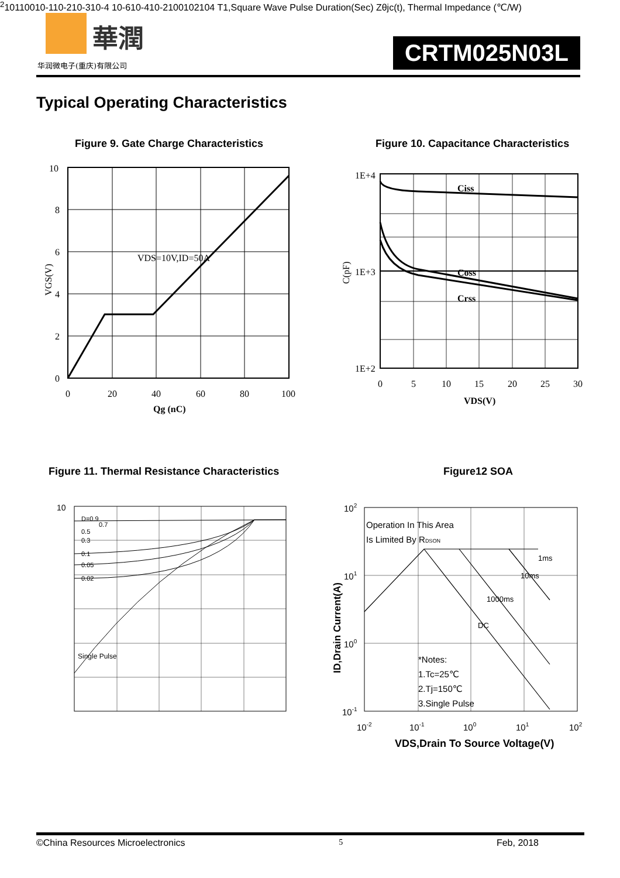華潤
华润微电子(重庆)有限公司 CRTM025N03L
Typical Operating Characteristics
Figure 9. Gate Charge Characteristics
Figure 10. Capacitance Characteristics
VDS=10V,ID=50A
10
8
6
4
2
0
0
20
40
60
80
100
Qg (nC)
VGS(V)
Ciss
Coss
Crss
1E+4
1E+3
1E+2
0
5
10
15
20
25
30
VDS(V)
C(pF)
Figure 11. Thermal Resistance Characteristics
Figure12 SOA
D=0.9
0.7
0.5
0.3
0.1
0.05
0.02
Single Pulse
102
101
100
10-1
10-2
10-3
10-4
10-6
10-4
10-2
100
102
104
T1,Square Wave Pulse Duration(Sec)
Zθjc(t), Thermal Impedance (℃/W)
Operation In This Area
Is Limited By RDSON
1ms
10ms
1000ms
DC
*Notes:
1.Tc=25℃
2.Tj=150℃
3.Single Pulse
102
101
100
10-1
10-2
10-1
100
101
102
VDS,Drain To Source Voltage(V)
ID,Drain Current(A)
©China Resources Microelectronics 5 Feb, 2018